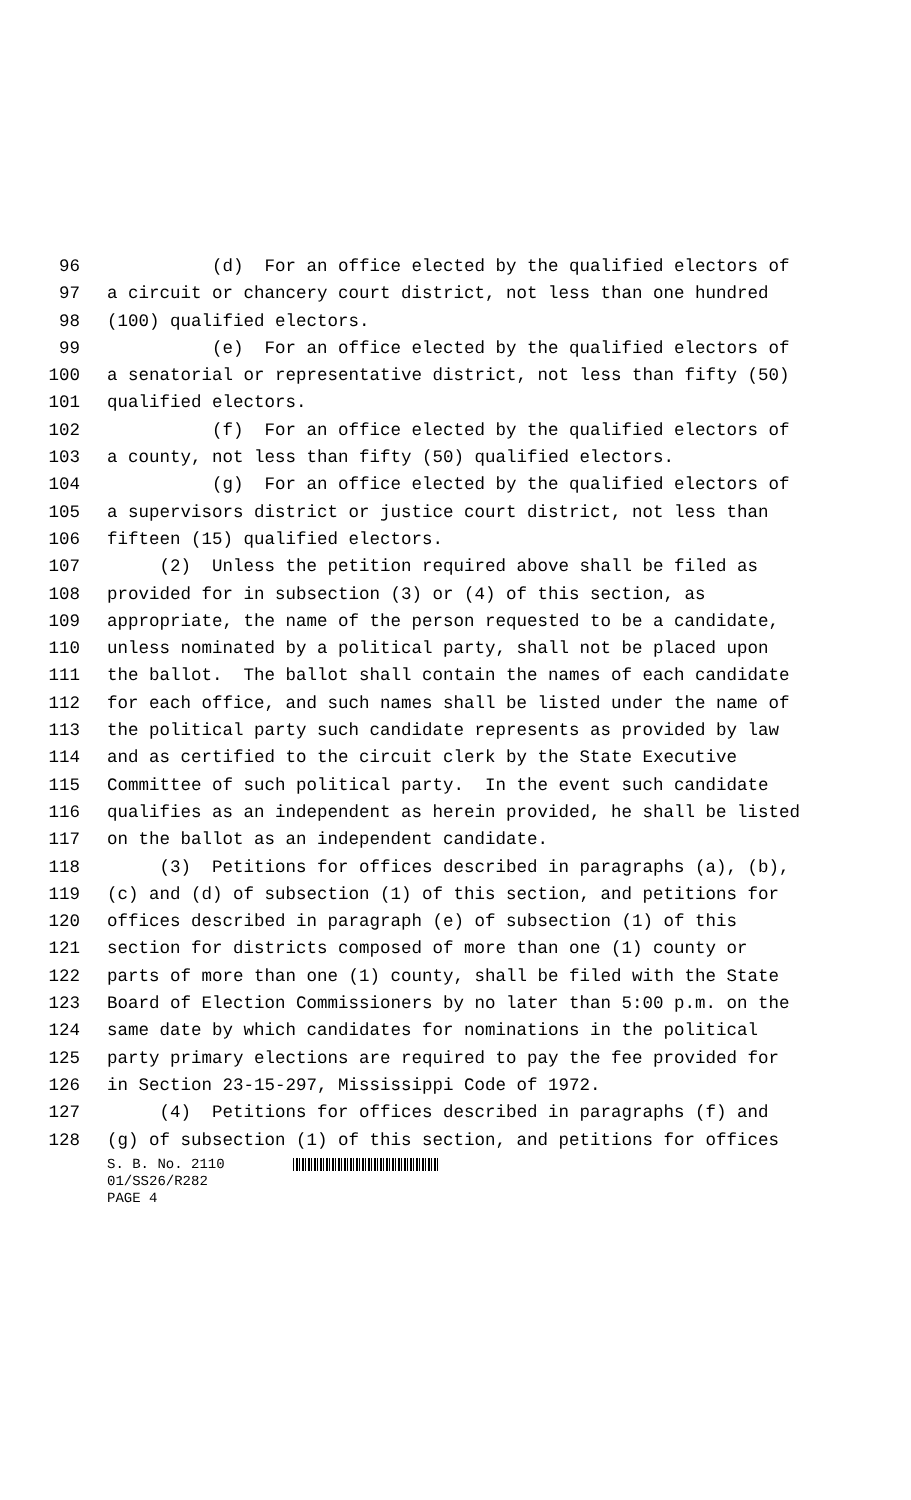96 (d) For an office elected by the qualified electors of
97 a circuit or chancery court district, not less than one hundred
98 (100) qualified electors.
99 (e) For an office elected by the qualified electors of
100 a senatorial or representative district, not less than fifty (50)
101 qualified electors.
102 (f) For an office elected by the qualified electors of
103 a county, not less than fifty (50) qualified electors.
104 (g) For an office elected by the qualified electors of
105 a supervisors district or justice court district, not less than
106 fifteen (15) qualified electors.
107 (2) Unless the petition required above shall be filed as
108 provided for in subsection (3) or (4) of this section, as
109 appropriate, the name of the person requested to be a candidate,
110 unless nominated by a political party, shall not be placed upon
111 the ballot. The ballot shall contain the names of each candidate
112 for each office, and such names shall be listed under the name of
113 the political party such candidate represents as provided by law
114 and as certified to the circuit clerk by the State Executive
115 Committee of such political party. In the event such candidate
116 qualifies as an independent as herein provided, he shall be listed
117 on the ballot as an independent candidate.
118 (3) Petitions for offices described in paragraphs (a), (b),
119 (c) and (d) of subsection (1) of this section, and petitions for
120 offices described in paragraph (e) of subsection (1) of this
121 section for districts composed of more than one (1) county or
122 parts of more than one (1) county, shall be filed with the State
123 Board of Election Commissioners by no later than 5:00 p.m. on the
124 same date by which candidates for nominations in the political
125 party primary elections are required to pay the fee provided for
126 in Section 23-15-297, Mississippi Code of 1972.
127 (4) Petitions for offices described in paragraphs (f) and
128 (g) of subsection (1) of this section, and petitions for offices
S. B. No. 2110
01/SS26/R282
PAGE 4